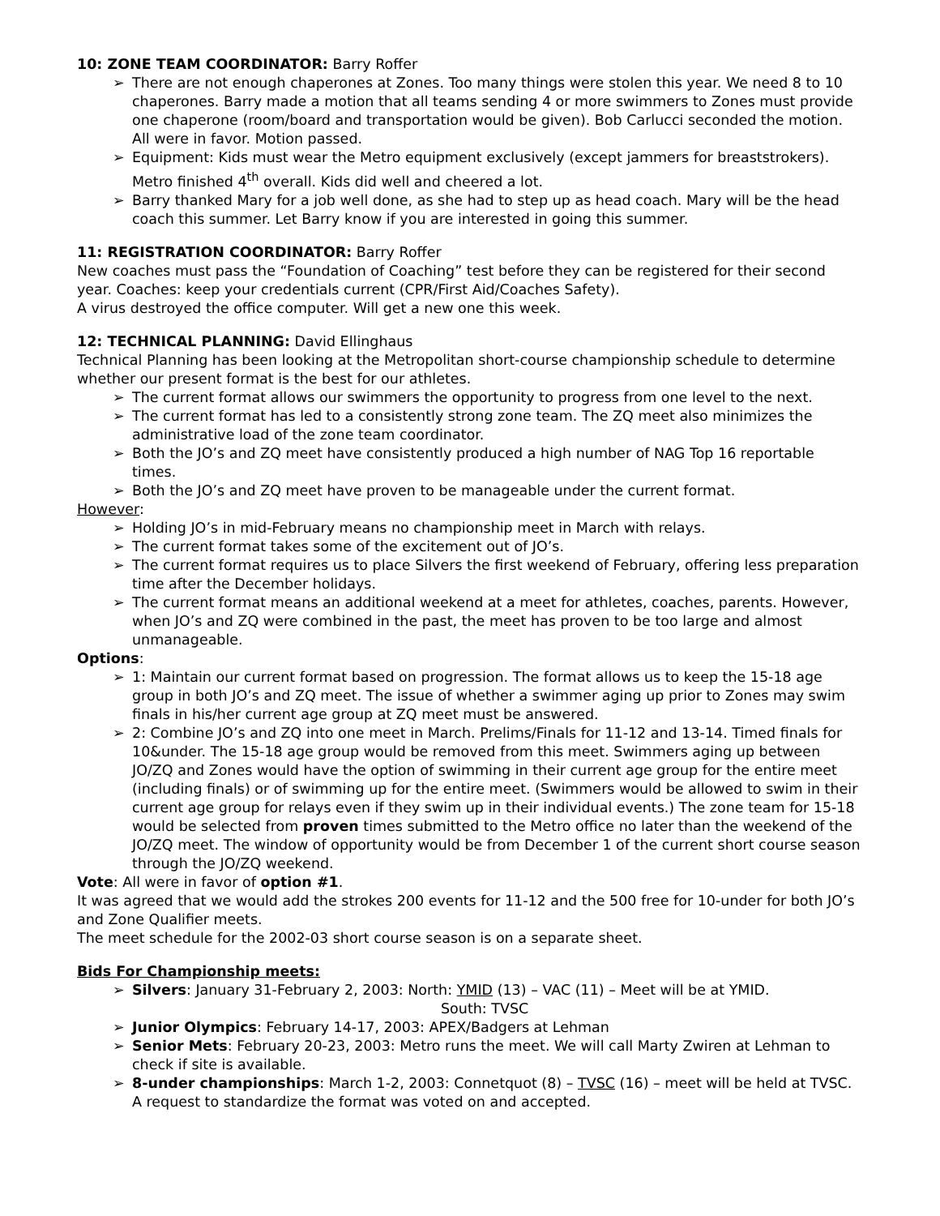10: ZONE TEAM COORDINATOR: Barry Roffer
➢ There are not enough chaperones at Zones. Too many things were stolen this year. We need 8 to 10 chaperones. Barry made a motion that all teams sending 4 or more swimmers to Zones must provide one chaperone (room/board and transportation would be given). Bob Carlucci seconded the motion. All were in favor. Motion passed.
➢ Equipment: Kids must wear the Metro equipment exclusively (except jammers for breaststrokers). Metro finished 4<sup>th</sup> overall. Kids did well and cheered a lot.
➢ Barry thanked Mary for a job well done, as she had to step up as head coach. Mary will be the head coach this summer. Let Barry know if you are interested in going this summer.
11: REGISTRATION COORDINATOR: Barry Roffer
New coaches must pass the “Foundation of Coaching” test before they can be registered for their second year. Coaches: keep your credentials current (CPR/First Aid/Coaches Safety).
A virus destroyed the office computer. Will get a new one this week.
12: TECHNICAL PLANNING: David Ellinghaus
Technical Planning has been looking at the Metropolitan short-course championship schedule to determine whether our present format is the best for our athletes.
➢ The current format allows our swimmers the opportunity to progress from one level to the next.
➢ The current format has led to a consistently strong zone team. The ZQ meet also minimizes the administrative load of the zone team coordinator.
➢ Both the JO’s and ZQ meet have consistently produced a high number of NAG Top 16 reportable times.
➢ Both the JO’s and ZQ meet have proven to be manageable under the current format.
However:
➢ Holding JO’s in mid-February means no championship meet in March with relays.
➢ The current format takes some of the excitement out of JO’s.
➢ The current format requires us to place Silvers the first weekend of February, offering less preparation time after the December holidays.
➢ The current format means an additional weekend at a meet for athletes, coaches, parents. However, when JO’s and ZQ were combined in the past, the meet has proven to be too large and almost unmanageable.
Options:
➢ 1: Maintain our current format based on progression. The format allows us to keep the 15-18 age group in both JO’s and ZQ meet. The issue of whether a swimmer aging up prior to Zones may swim finals in his/her current age group at ZQ meet must be answered.
➢ 2: Combine JO’s and ZQ into one meet in March. Prelims/Finals for 11-12 and 13-14. Timed finals for 10&under. The 15-18 age group would be removed from this meet. Swimmers aging up between JO/ZQ and Zones would have the option of swimming in their current age group for the entire meet (including finals) or of swimming up for the entire meet. (Swimmers would be allowed to swim in their current age group for relays even if they swim up in their individual events.) The zone team for 15-18 would be selected from proven times submitted to the Metro office no later than the weekend of the JO/ZQ meet. The window of opportunity would be from December 1 of the current short course season through the JO/ZQ weekend.
Vote: All were in favor of option #1.
It was agreed that we would add the strokes 200 events for 11-12 and the 500 free for 10-under for both JO’s and Zone Qualifier meets.
The meet schedule for the 2002-03 short course season is on a separate sheet.
Bids For Championship meets:
➢ Silvers: January 31-February 2, 2003: North: YMID (13) – VAC (11) – Meet will be at YMID.
South: TVSC
➢ Junior Olympics: February 14-17, 2003: APEX/Badgers at Lehman
➢ Senior Mets: February 20-23, 2003: Metro runs the meet. We will call Marty Zwiren at Lehman to check if site is available.
➢ 8-under championships: March 1-2, 2003: Connetquot (8) – TVSC (16) – meet will be held at TVSC. A request to standardize the format was voted on and accepted.